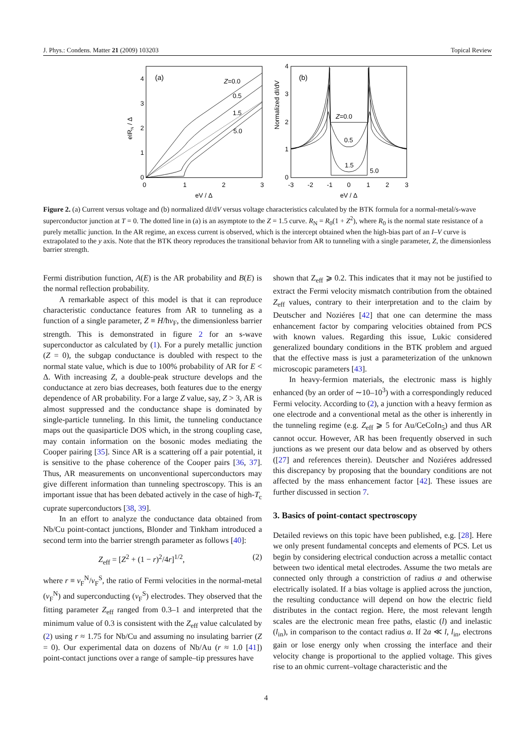J. Phys.: Condens. Matter 21 (2009) 103203 Topical Review
0
1
2
3
0
1
2
3
4
(a)
Z=0.0
0.5
1.5
5.0
eV / Δ
eIRN / Δ
-3
-2
-1
0
1
2
3
0
1
2
3
4
(b)
Z=0.0
0.5
1.5
5.0
eV / Δ
Normalized dI/dV
Figure 2. (a) Current versus voltage and (b) normalized dI/dV versus voltage characteristics calculated by the BTK formula for a normal-metal/s-wave superconductor junction at T = 0. The dotted line in (a) is an asymptote to the Z = 1.5 curve. R<sub>N</sub> = R<sub>0</sub>(1 + Z<sup>2</sup>), where R<sub>0</sub> is the normal state resistance of a purely metallic junction. In the AR regime, an excess current is observed, which is the intercept obtained when the high-bias part of an I–V curve is extrapolated to the y axis. Note that the BTK theory reproduces the transitional behavior from AR to tunneling with a single parameter, Z, the dimensionless barrier strength.
Fermi distribution function, A(E) is the AR probability and B(E) is the normal reflection probability.
A remarkable aspect of this model is that it can reproduce characteristic conductance features from AR to tunneling as a function of a single parameter, Z ≡ H/ħv<sub>F</sub>, the dimensionless barrier strength. This is demonstrated in figure 2 for an s-wave superconductor as calculated by (1). For a purely metallic junction (Z = 0), the subgap conductance is doubled with respect to the normal state value, which is due to 100% probability of AR for E < Δ. With increasing Z, a double-peak structure develops and the conductance at zero bias decreases, both features due to the energy dependence of AR probability. For a large Z value, say, Z > 3, AR is almost suppressed and the conductance shape is dominated by single-particle tunneling. In this limit, the tunneling conductance maps out the quasiparticle DOS which, in the strong coupling case, may contain information on the bosonic modes mediating the Cooper pairing [35]. Since AR is a scattering off a pair potential, it is sensitive to the phase coherence of the Cooper pairs [36, 37]. Thus, AR measurements on unconventional superconductors may give different information than tunneling spectroscopy. This is an important issue that has been debated actively in the case of high-T<sub>c</sub> cuprate superconductors [38, 39].
In an effort to analyze the conductance data obtained from Nb/Cu point-contact junctions, Blonder and Tinkham introduced a second term into the barrier strength parameter as follows [40]:
Z<sub>eff</sub> = [Z<sup>2</sup> + (1 − r)<sup>2</sup>/4r]<sup>1/2</sup>, (2)
where r ≡ v<sub>F</sub><sup>N</sup>/v<sub>F</sub><sup>S</sup>, the ratio of Fermi velocities in the normal-metal (v<sub>F</sub><sup>N</sup>) and superconducting (v<sub>F</sub><sup>S</sup>) electrodes. They observed that the fitting parameter Z<sub>eff</sub> ranged from 0.3–1 and interpreted that the minimum value of 0.3 is consistent with the Z<sub>eff</sub> value calculated by (2) using r ≈ 1.75 for Nb/Cu and assuming no insulating barrier (Z = 0). Our experimental data on dozens of Nb/Au (r ≈ 1.0 [41]) point-contact junctions over a range of sample–tip pressures have
shown that Z<sub>eff</sub> ⩾ 0.2. This indicates that it may not be justified to extract the Fermi velocity mismatch contribution from the obtained Z<sub>eff</sub> values, contrary to their interpretation and to the claim by Deutscher and Noziéres [42] that one can determine the mass enhancement factor by comparing velocities obtained from PCS with known values. Regarding this issue, Lukic considered generalized boundary conditions in the BTK problem and argued that the effective mass is just a parameterization of the unknown microscopic parameters [43].
In heavy-fermion materials, the electronic mass is highly enhanced (by an order of ∼10–10<sup>3</sup>) with a correspondingly reduced Fermi velocity. According to (2), a junction with a heavy fermion as one electrode and a conventional metal as the other is inherently in the tunneling regime (e.g. Z<sub>eff</sub> ⩾ 5 for Au/CeCoIn<sub>5</sub>) and thus AR cannot occur. However, AR has been frequently observed in such junctions as we present our data below and as observed by others ([27] and references therein). Deutscher and Noziéres addressed this discrepancy by proposing that the boundary conditions are not affected by the mass enhancement factor [42]. These issues are further discussed in section 7.
3. Basics of point-contact spectroscopy
Detailed reviews on this topic have been published, e.g. [28]. Here we only present fundamental concepts and elements of PCS. Let us begin by considering electrical conduction across a metallic contact between two identical metal electrodes. Assume the two metals are connected only through a constriction of radius a and otherwise electrically isolated. If a bias voltage is applied across the junction, the resulting conductance will depend on how the electric field distributes in the contact region. Here, the most relevant length scales are the electronic mean free paths, elastic (l) and inelastic (l<sub>in</sub>), in comparison to the contact radius a. If 2a ≪ l, l<sub>in</sub>, electrons gain or lose energy only when crossing the interface and their velocity change is proportional to the applied voltage. This gives rise to an ohmic current–voltage characteristic and the
4